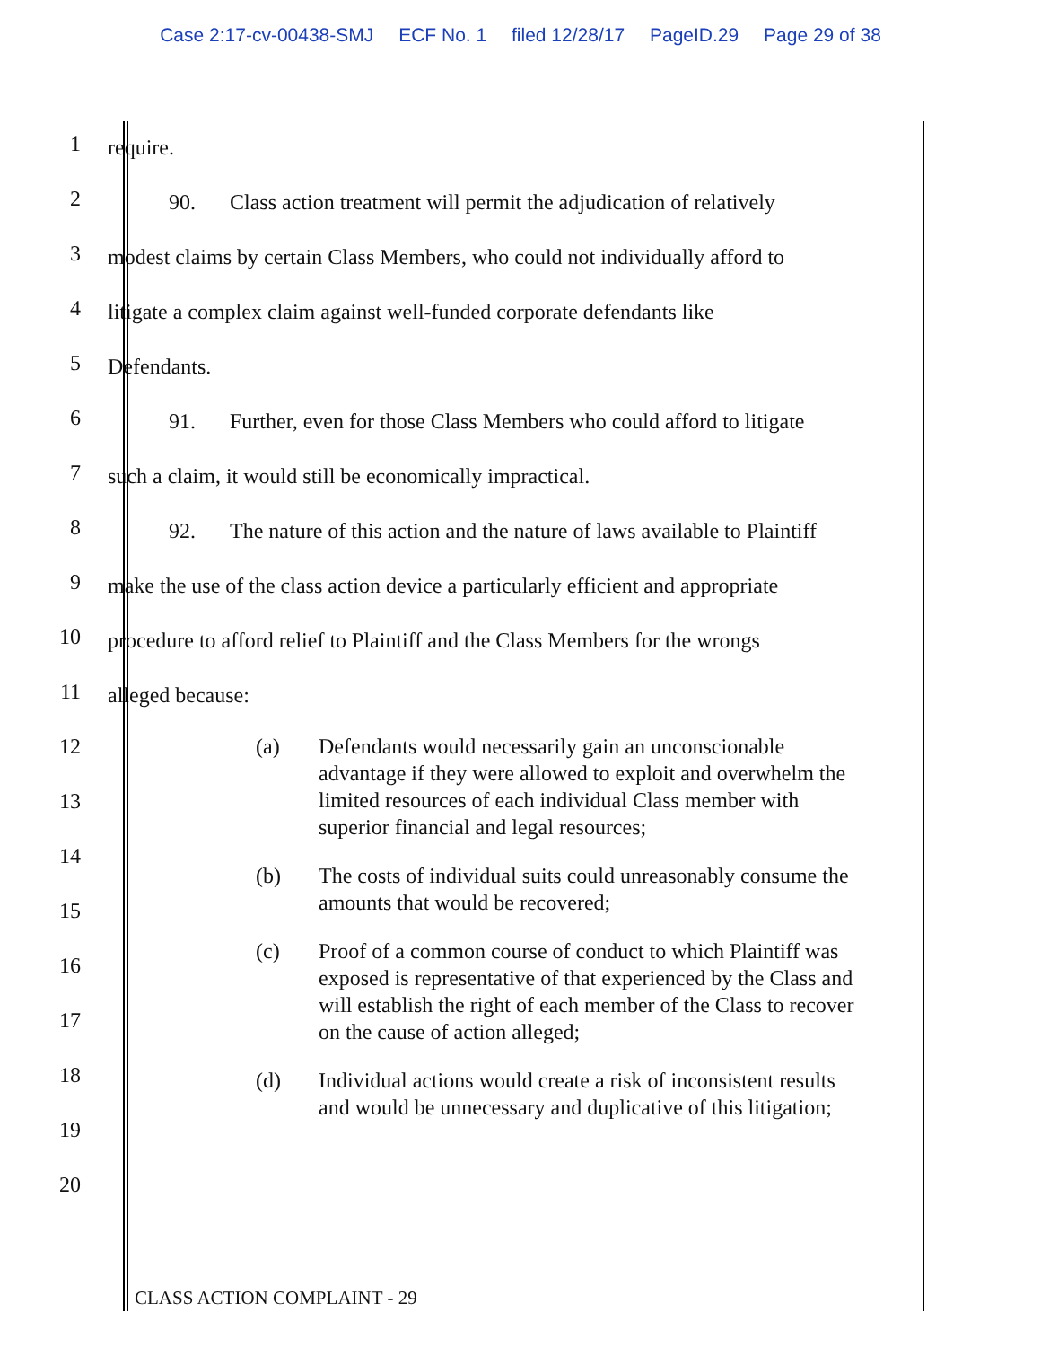Case 2:17-cv-00438-SMJ ECF No. 1 filed 12/28/17 PageID.29 Page 29 of 38
1
require.
2
90. Class action treatment will permit the adjudication of relatively
3
modest claims by certain Class Members, who could not individually afford to
4
litigate a complex claim against well-funded corporate defendants like
5
Defendants.
6
91. Further, even for those Class Members who could afford to litigate
7
such a claim, it would still be economically impractical.
8
92. The nature of this action and the nature of laws available to Plaintiff
9
make the use of the class action device a particularly efficient and appropriate
10
procedure to afford relief to Plaintiff and the Class Members for the wrongs
11
alleged because:
12
13
14
15
16
17
18
19
20
(a) Defendants would necessarily gain an unconscionable advantage if they were allowed to exploit and overwhelm the limited resources of each individual Class member with superior financial and legal resources;
(b) The costs of individual suits could unreasonably consume the amounts that would be recovered;
(c) Proof of a common course of conduct to which Plaintiff was exposed is representative of that experienced by the Class and will establish the right of each member of the Class to recover on the cause of action alleged;
(d) Individual actions would create a risk of inconsistent results and would be unnecessary and duplicative of this litigation;
CLASS ACTION COMPLAINT - 29